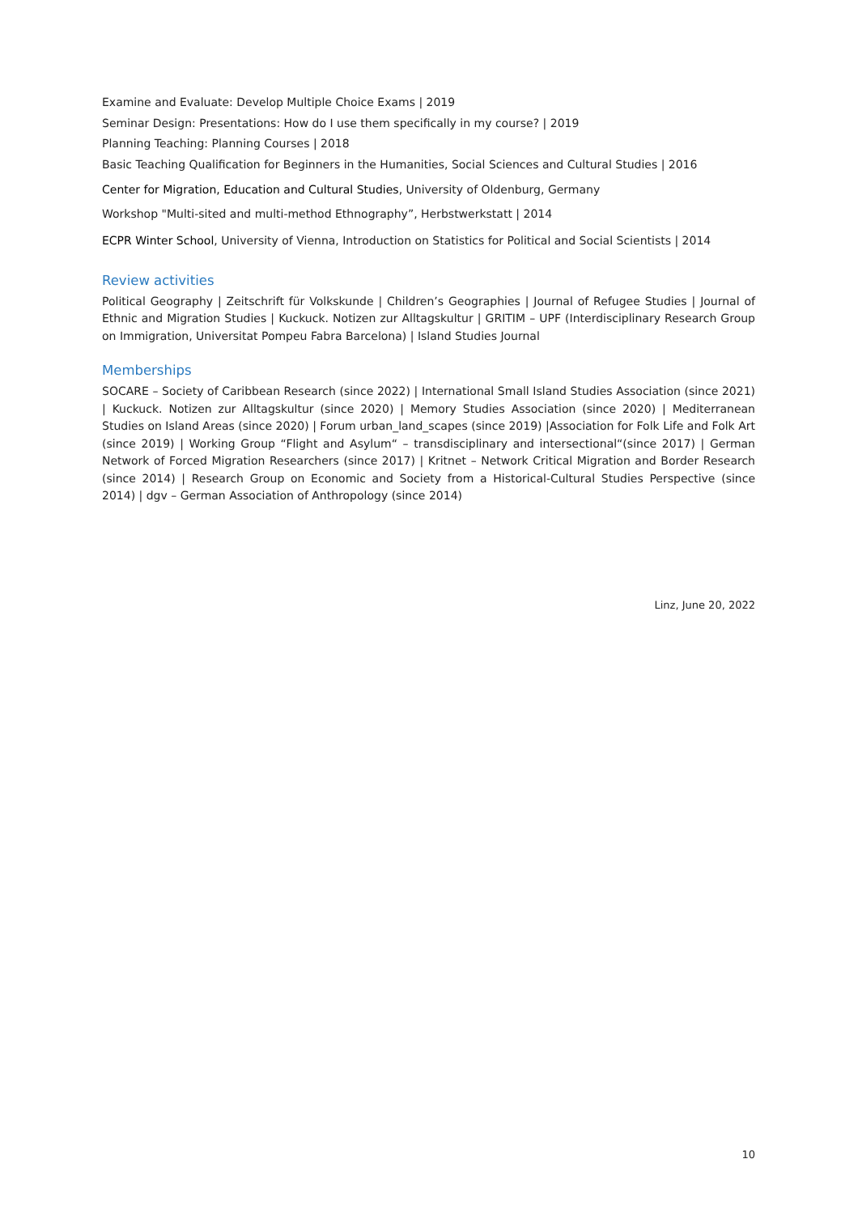Examine and Evaluate: Develop Multiple Choice Exams | 2019
Seminar Design: Presentations: How do I use them specifically in my course? | 2019
Planning Teaching: Planning Courses | 2018
Basic Teaching Qualification for Beginners in the Humanities, Social Sciences and Cultural Studies | 2016
Center for Migration, Education and Cultural Studies, University of Oldenburg, Germany
Workshop "Multi-sited and multi-method Ethnography”, Herbstwerkstatt | 2014
ECPR Winter School, University of Vienna, Introduction on Statistics for Political and Social Scientists | 2014
Review activities
Political Geography | Zeitschrift für Volkskunde | Children’s Geographies | Journal of Refugee Studies | Journal of Ethnic and Migration Studies | Kuckuck. Notizen zur Alltagskultur | GRITIM – UPF (Interdisciplinary Research Group on Immigration, Universitat Pompeu Fabra Barcelona) | Island Studies Journal
Memberships
SOCARE – Society of Caribbean Research (since 2022) | International Small Island Studies Association (since 2021) | Kuckuck. Notizen zur Alltagskultur (since 2020) | Memory Studies Association (since 2020) | Mediterranean Studies on Island Areas (since 2020) | Forum urban_land_scapes (since 2019) |Association for Folk Life and Folk Art (since 2019) | Working Group “Flight and Asylum“ – transdisciplinary and intersectional“(since 2017) | German Network of Forced Migration Researchers (since 2017) | Kritnet – Network Critical Migration and Border Research (since 2014) | Research Group on Economic and Society from a Historical-Cultural Studies Perspective (since 2014) | dgv – German Association of Anthropology (since 2014)
Linz, June 20, 2022
10